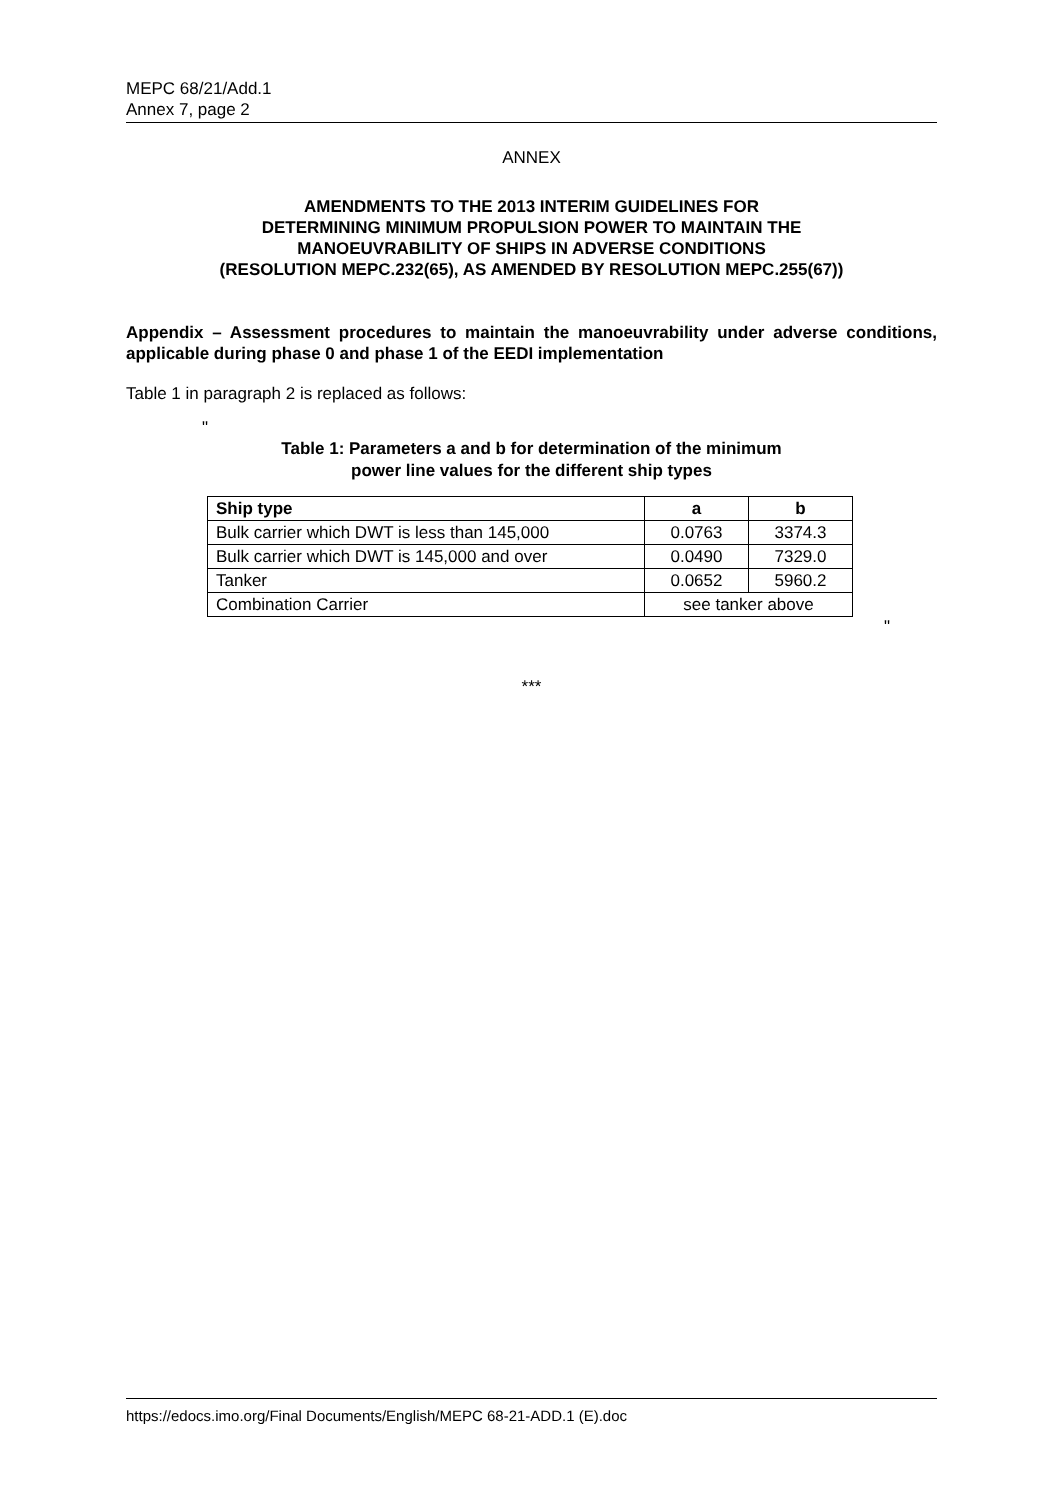MEPC 68/21/Add.1
Annex 7, page 2
ANNEX
AMENDMENTS TO THE 2013 INTERIM GUIDELINES FOR
DETERMINING MINIMUM PROPULSION POWER TO MAINTAIN THE
MANOEUVRABILITY OF SHIPS IN ADVERSE CONDITIONS
(RESOLUTION MEPC.232(65), AS AMENDED BY RESOLUTION MEPC.255(67))
Appendix – Assessment procedures to maintain the manoeuvrability under adverse conditions, applicable during phase 0 and phase 1 of the EEDI implementation
Table 1 in paragraph 2 is replaced as follows:
"
Table 1: Parameters a and b for determination of the minimum
power line values for the different ship types
| Ship type | a | b |
| --- | --- | --- |
| Bulk carrier which DWT is less than 145,000 | 0.0763 | 3374.3 |
| Bulk carrier which DWT is 145,000 and over | 0.0490 | 7329.0 |
| Tanker | 0.0652 | 5960.2 |
| Combination Carrier | see tanker above | |
"
***
https://edocs.imo.org/Final Documents/English/MEPC 68-21-ADD.1 (E).doc